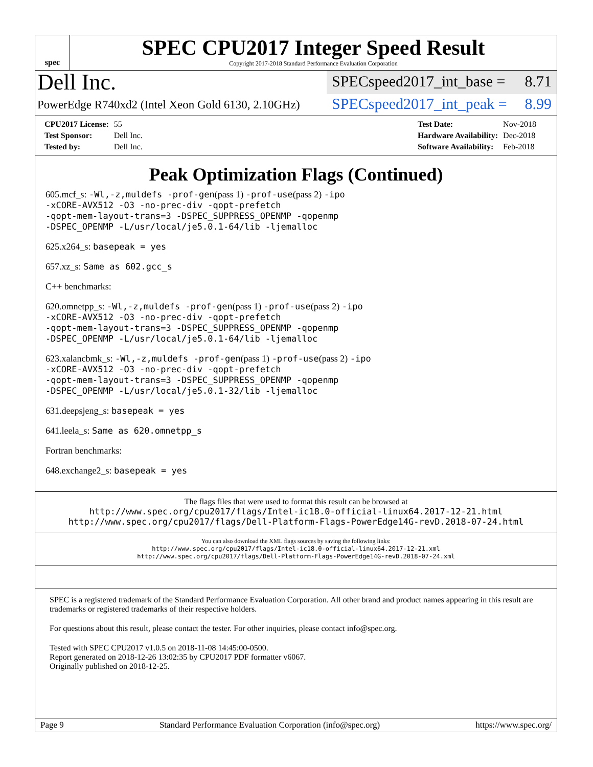spec
SPEC CPU2017 Integer Speed Result
Copyright 2017-2018 Standard Performance Evaluation Corporation
Dell Inc.
SPECspeed2017_int_base = 8.71
PowerEdge R740xd2 (Intel Xeon Gold 6130, 2.10GHz)
SPECspeed2017_int_peak = 8.99
| CPU2017 License: | 55 |
| Test Sponsor: | Dell Inc. |
| Tested by: | Dell Inc. |
| Test Date: | Nov-2018 |
| Hardware Availability: | Dec-2018 |
| Software Availability: | Feb-2018 |
Peak Optimization Flags (Continued)
605.mcf_s: -Wl,-z,muldefs -prof-gen(pass 1) -prof-use(pass 2) -ipo
-xCORE-AVX512 -O3 -no-prec-div -qopt-prefetch
-qopt-mem-layout-trans=3 -DSPEC_SUPPRESS_OPENMP -qopenmp
-DSPEC_OPENMP -L/usr/local/je5.0.1-64/lib -ljemalloc
625.x264_s: basepeak = yes
657.xz_s: Same as 602.gcc_s
C++ benchmarks:
620.omnetpp_s: -Wl,-z,muldefs -prof-gen(pass 1) -prof-use(pass 2) -ipo
-xCORE-AVX512 -O3 -no-prec-div -qopt-prefetch
-qopt-mem-layout-trans=3 -DSPEC_SUPPRESS_OPENMP -qopenmp
-DSPEC_OPENMP -L/usr/local/je5.0.1-64/lib -ljemalloc
623.xalancbmk_s: -Wl,-z,muldefs -prof-gen(pass 1) -prof-use(pass 2) -ipo
-xCORE-AVX512 -O3 -no-prec-div -qopt-prefetch
-qopt-mem-layout-trans=3 -DSPEC_SUPPRESS_OPENMP -qopenmp
-DSPEC_OPENMP -L/usr/local/je5.0.1-32/lib -ljemalloc
631.deepsjeng_s: basepeak = yes
641.leela_s: Same as 620.omnetpp_s
Fortran benchmarks:
648.exchange2_s: basepeak = yes
The flags files that were used to format this result can be browsed at
http://www.spec.org/cpu2017/flags/Intel-ic18.0-official-linux64.2017-12-21.html
http://www.spec.org/cpu2017/flags/Dell-Platform-Flags-PowerEdge14G-revD.2018-07-24.html
You can also download the XML flags sources by saving the following links:
http://www.spec.org/cpu2017/flags/Intel-ic18.0-official-linux64.2017-12-21.xml
http://www.spec.org/cpu2017/flags/Dell-Platform-Flags-PowerEdge14G-revD.2018-07-24.xml
SPEC is a registered trademark of the Standard Performance Evaluation Corporation. All other brand and product names appearing in this result are trademarks or registered trademarks of their respective holders.
For questions about this result, please contact the tester. For other inquiries, please contact info@spec.org.
Tested with SPEC CPU2017 v1.0.5 on 2018-11-08 14:45:00-0500.
Report generated on 2018-12-26 13:02:35 by CPU2017 PDF formatter v6067.
Originally published on 2018-12-25.
Page 9 Standard Performance Evaluation Corporation (info@spec.org) https://www.spec.org/